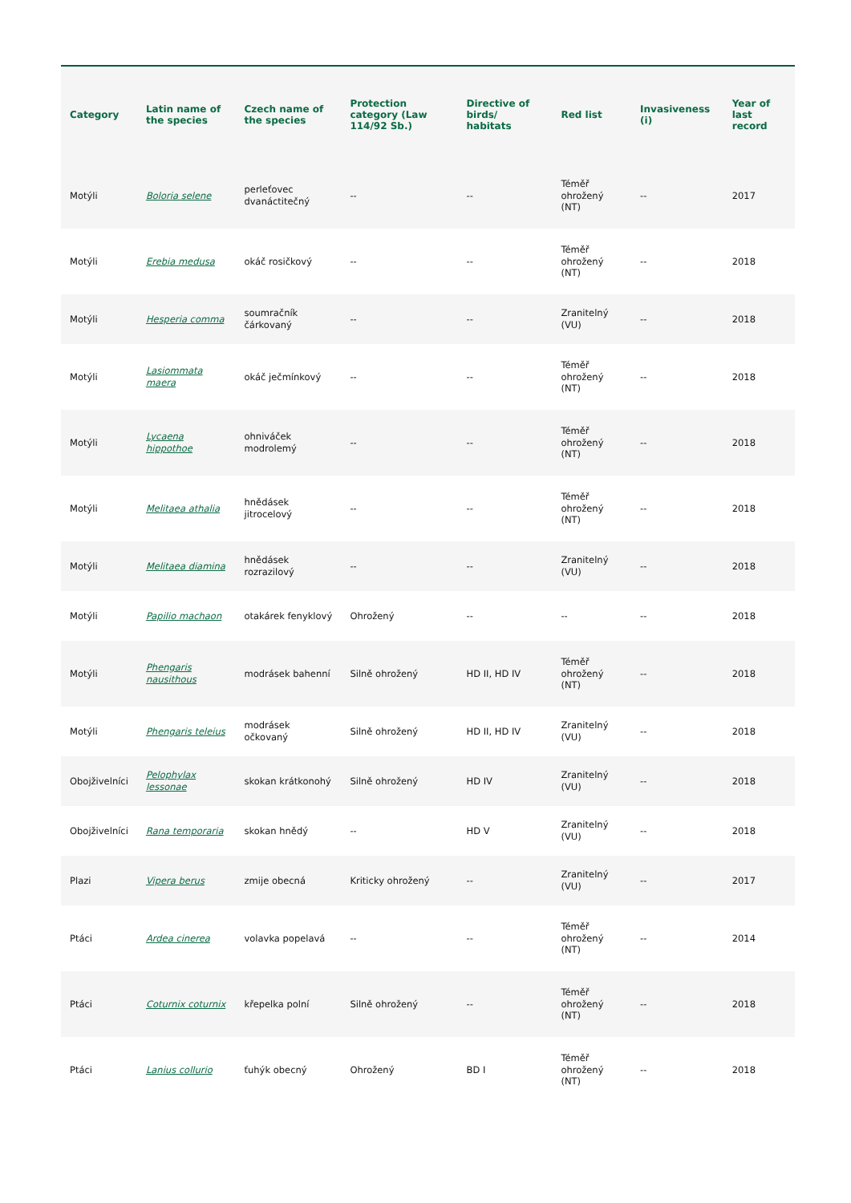| Category | Latin name of the species | Czech name of the species | Protection category (Law 114/92 Sb.) | Directive of birds/ habitats | Red list | Invasiveness (i) | Year of last record |
| --- | --- | --- | --- | --- | --- | --- | --- |
| Motýli | Boloria selene | perleťovec dvanáctitečný | -- | -- | Téměř ohrožený (NT) | -- | 2017 |
| Motýli | Erebia medusa | okáč rosičkový | -- | -- | Téměř ohrožený (NT) | -- | 2018 |
| Motýli | Hesperia comma | soumračník čárkovaný | -- | -- | Zranitelný (VU) | -- | 2018 |
| Motýli | Lasiommata maera | okáč ječmínkový | -- | -- | Téměř ohrožený (NT) | -- | 2018 |
| Motýli | Lycaena hippothoe | ohniváček modrolemý | -- | -- | Téměř ohrožený (NT) | -- | 2018 |
| Motýli | Melitaea athalia | hnědásek jitrocelový | -- | -- | Téměř ohrožený (NT) | -- | 2018 |
| Motýli | Melitaea diamina | hnědásek rozrazilový | -- | -- | Zranitelný (VU) | -- | 2018 |
| Motýli | Papilio machaon | otakárek fenyklový | Ohrožený | -- | -- | -- | 2018 |
| Motýli | Phengaris nausithous | modrásek bahenní | Silně ohrožený | HD II, HD IV | Téměř ohrožený (NT) | -- | 2018 |
| Motýli | Phengaris teleius | modrásek očkovaný | Silně ohrožený | HD II, HD IV | Zranitelný (VU) | -- | 2018 |
| Obojživelníci | Pelophylax lessonae | skokan krátkonohý | Silně ohrožený | HD IV | Zranitelný (VU) | -- | 2018 |
| Obojživelníci | Rana temporaria | skokan hnědý | -- | HD V | Zranitelný (VU) | -- | 2018 |
| Plazi | Vipera berus | zmije obecná | Kriticky ohrožený | -- | Zranitelný (VU) | -- | 2017 |
| Ptáci | Ardea cinerea | volavka popelavá | -- | -- | Téměř ohrožený (NT) | -- | 2014 |
| Ptáci | Coturnix coturnix | křepelka polní | Silně ohrožený | -- | Téměř ohrožený (NT) | -- | 2018 |
| Ptáci | Lanius collurio | ťuhýk obecný | Ohrožený | BD I | Téměř ohrožený (NT) | -- | 2018 |